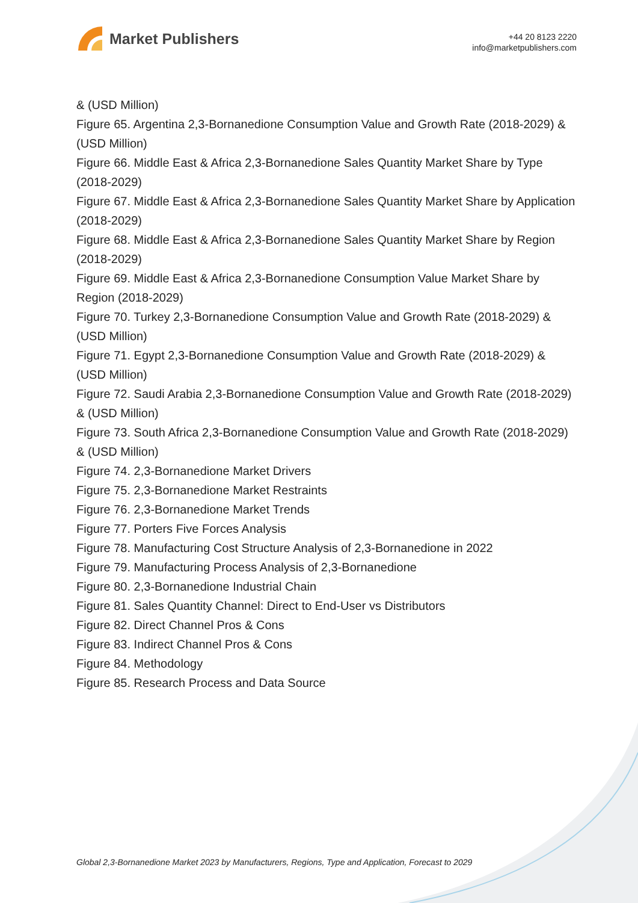Market Publishers
+44 20 8123 2220
info@marketpublishers.com
& (USD Million)
Figure 65. Argentina 2,3-Bornanedione Consumption Value and Growth Rate (2018-2029) & (USD Million)
Figure 66. Middle East & Africa 2,3-Bornanedione Sales Quantity Market Share by Type (2018-2029)
Figure 67. Middle East & Africa 2,3-Bornanedione Sales Quantity Market Share by Application (2018-2029)
Figure 68. Middle East & Africa 2,3-Bornanedione Sales Quantity Market Share by Region (2018-2029)
Figure 69. Middle East & Africa 2,3-Bornanedione Consumption Value Market Share by Region (2018-2029)
Figure 70. Turkey 2,3-Bornanedione Consumption Value and Growth Rate (2018-2029) & (USD Million)
Figure 71. Egypt 2,3-Bornanedione Consumption Value and Growth Rate (2018-2029) & (USD Million)
Figure 72. Saudi Arabia 2,3-Bornanedione Consumption Value and Growth Rate (2018-2029) & (USD Million)
Figure 73. South Africa 2,3-Bornanedione Consumption Value and Growth Rate (2018-2029) & (USD Million)
Figure 74. 2,3-Bornanedione Market Drivers
Figure 75. 2,3-Bornanedione Market Restraints
Figure 76. 2,3-Bornanedione Market Trends
Figure 77. Porters Five Forces Analysis
Figure 78. Manufacturing Cost Structure Analysis of 2,3-Bornanedione in 2022
Figure 79. Manufacturing Process Analysis of 2,3-Bornanedione
Figure 80. 2,3-Bornanedione Industrial Chain
Figure 81. Sales Quantity Channel: Direct to End-User vs Distributors
Figure 82. Direct Channel Pros & Cons
Figure 83. Indirect Channel Pros & Cons
Figure 84. Methodology
Figure 85. Research Process and Data Source
Global 2,3-Bornanedione Market 2023 by Manufacturers, Regions, Type and Application, Forecast to 2029